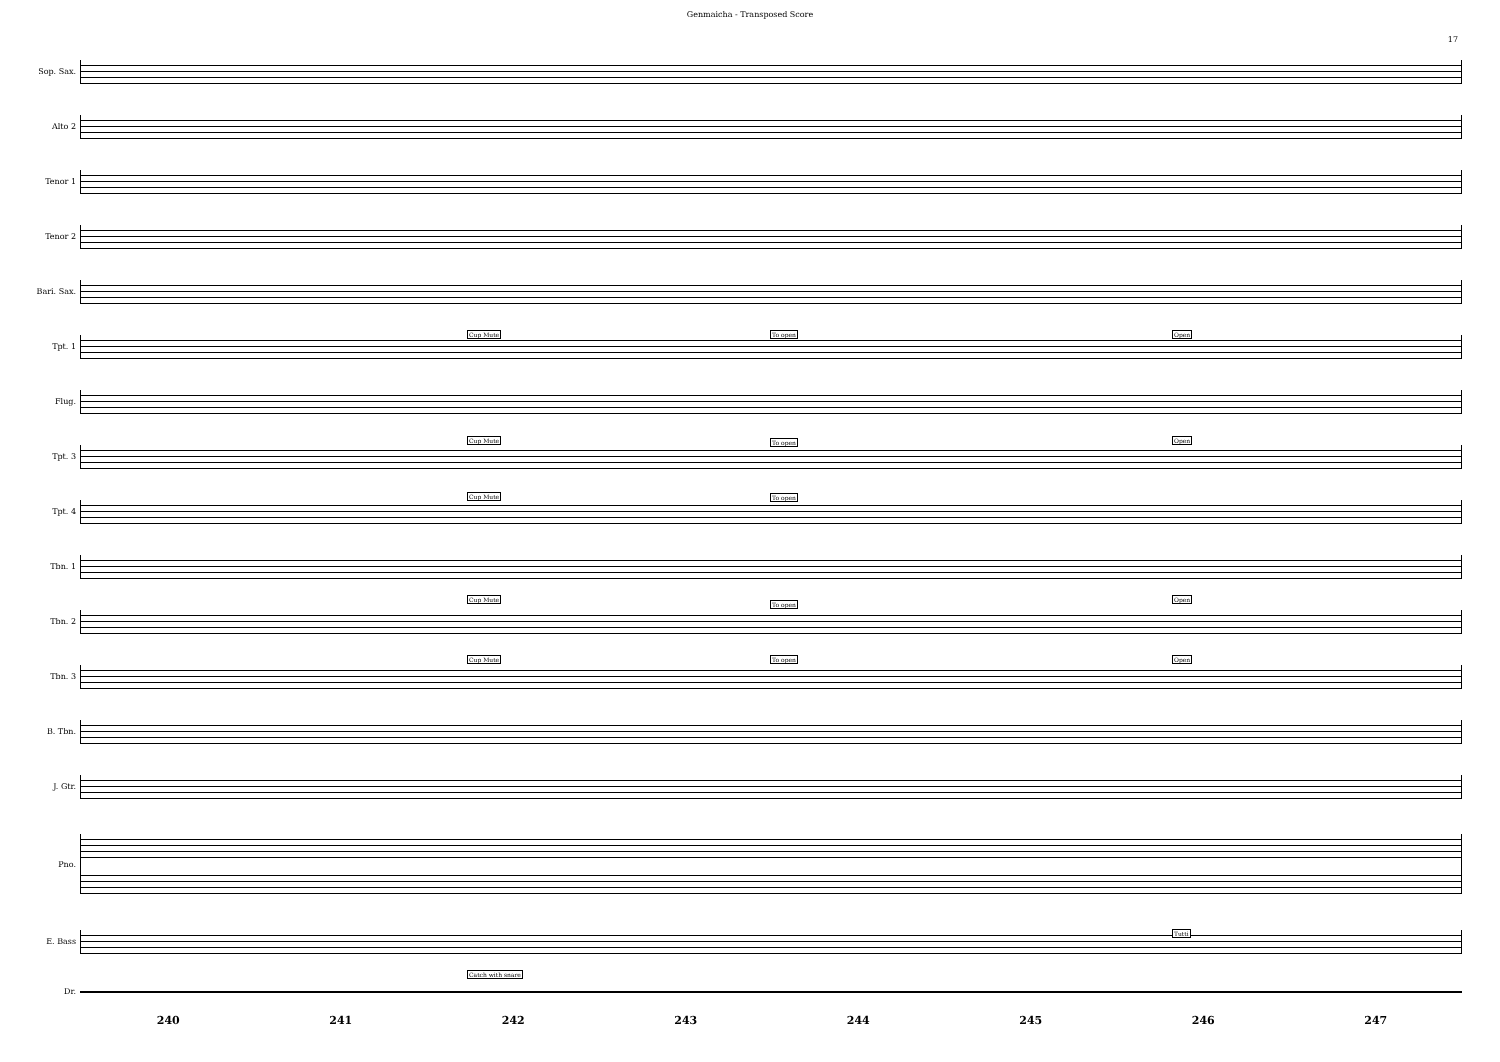Genmaicha - Transposed Score
17
Sop. Sax.
Alto 2
Tenor 1
Tenor 2
Bari. Sax.
Tpt. 1
Flug.
Tpt. 3
Tpt. 4
Tbn. 1
Tbn. 2
Tbn. 3
B. Tbn.
J. Gtr.
Pno.
E. Bass
Dr.
240 241 242 243 244 245 246 247
Cup Mute To open Open
Cup Mute To open Open
Cup Mute To open
Cup Mute
To open
Open
Cup Mute To open Open
Tutti
Catch with snare